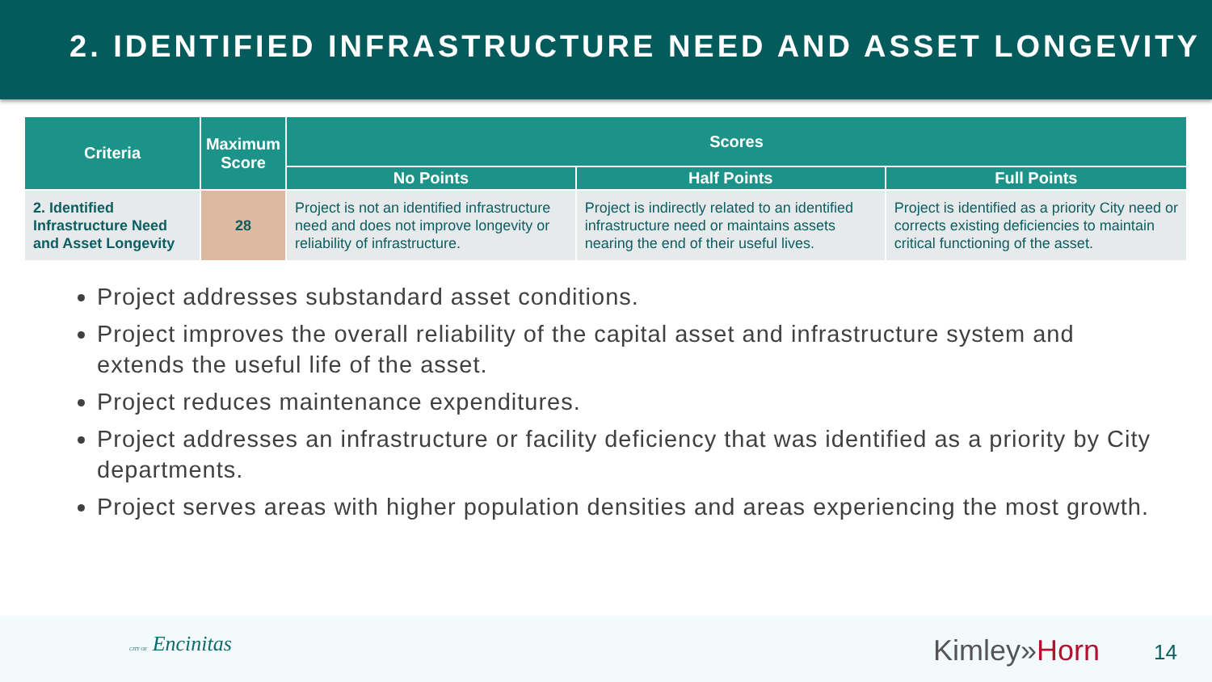2. IDENTIFIED INFRASTRUCTURE NEED AND ASSET LONGEVITY
| Criteria | Maximum Score | Scores | | |
| --- | --- | --- | --- | --- |
| | | No Points | Half Points | Full Points |
| 2. Identified Infrastructure Need and Asset Longevity | 28 | Project is not an identified infrastructure need and does not improve longevity or reliability of infrastructure. | Project is indirectly related to an identified infrastructure need or maintains assets nearing the end of their useful lives. | Project is identified as a priority City need or corrects existing deficiencies to maintain critical functioning of the asset. |
Project addresses substandard asset conditions.
Project improves the overall reliability of the capital asset and infrastructure system and extends the useful life of the asset.
Project reduces maintenance expenditures.
Project addresses an infrastructure or facility deficiency that was identified as a priority by City departments.
Project serves areas with higher population densities and areas experiencing the most growth.
CITY OF Encinitas Kimley»Horn 14